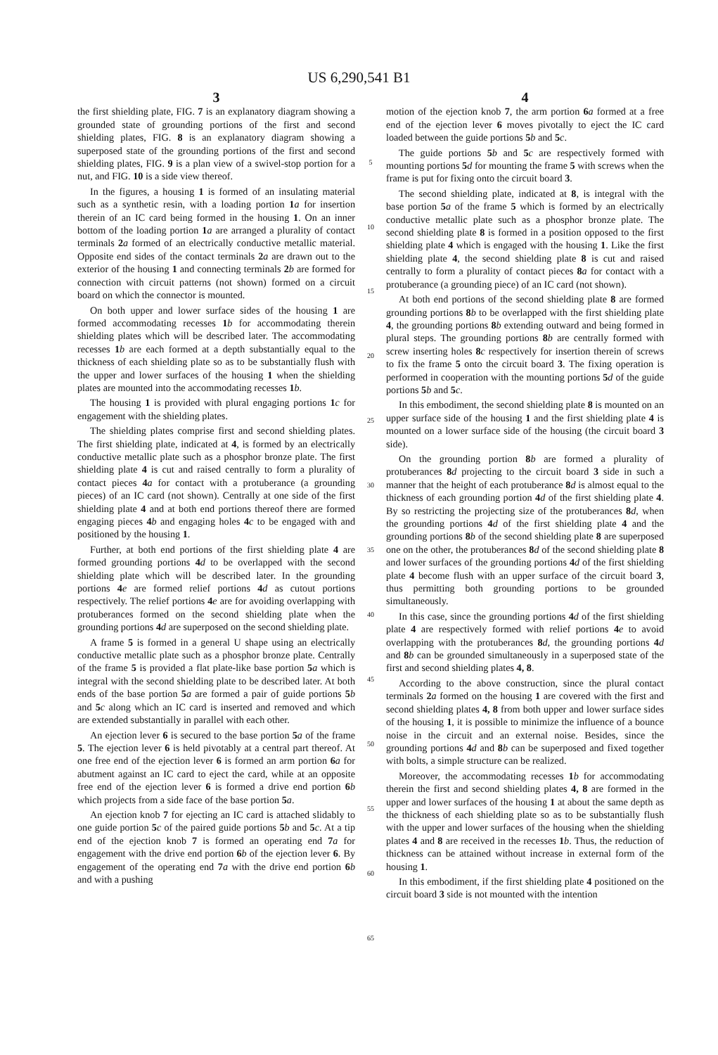US 6,290,541 B1
3
the first shielding plate, FIG. 7 is an explanatory diagram showing a grounded state of grounding portions of the first and second shielding plates, FIG. 8 is an explanatory diagram showing a superposed state of the grounding portions of the first and second shielding plates, FIG. 9 is a plan view of a swivel-stop portion for a nut, and FIG. 10 is a side view thereof.
In the figures, a housing 1 is formed of an insulating material such as a synthetic resin, with a loading portion 1 a for insertion therein of an IC card being formed in the housing 1. On an inner bottom of the loading portion 1 a are arranged a plurality of contact terminals 2 a formed of an electrically conductive metallic material. Opposite end sides of the contact terminals 2 a are drawn out to the exterior of the housing 1 and connecting terminals 2 b are formed for connection with circuit patterns (not shown) formed on a circuit board on which the connector is mounted.
On both upper and lower surface sides of the housing 1 are formed accommodating recesses 1 b for accommodating therein shielding plates which will be described later. The accommodating recesses 1 b are each formed at a depth substantially equal to the thickness of each shielding plate so as to be substantially flush with the upper and lower surfaces of the housing 1 when the shielding plates are mounted into the accommodating recesses 1 b.
The housing 1 is provided with plural engaging portions 1 c for engagement with the shielding plates.
The shielding plates comprise first and second shielding plates. The first shielding plate, indicated at 4, is formed by an electrically conductive metallic plate such as a phosphor bronze plate. The first shielding plate 4 is cut and raised centrally to form a plurality of contact pieces 4 a for contact with a protuberance (a grounding pieces) of an IC card (not shown). Centrally at one side of the first shielding plate 4 and at both end portions thereof there are formed engaging pieces 4 b and engaging holes 4 c to be engaged with and positioned by the housing 1.
Further, at both end portions of the first shielding plate 4 are formed grounding portions 4 d to be overlapped with the second shielding plate which will be described later. In the grounding portions 4 e are formed relief portions 4 d as cutout portions respectively. The relief portions 4 e are for avoiding overlapping with protuberances formed on the second shielding plate when the grounding portions 4 d are superposed on the second shielding plate.
A frame 5 is formed in a general U shape using an electrically conductive metallic plate such as a phosphor bronze plate. Centrally of the frame 5 is provided a flat plate-like base portion 5 a which is integral with the second shielding plate to be described later. At both ends of the base portion 5 a are formed a pair of guide portions 5 b and 5 c along which an IC card is inserted and removed and which are extended substantially in parallel with each other.
An ejection lever 6 is secured to the base portion 5 a of the frame 5. The ejection lever 6 is held pivotably at a central part thereof. At one free end of the ejection lever 6 is formed an arm portion 6 a for abutment against an IC card to eject the card, while at an opposite free end of the ejection lever 6 is formed a drive end portion 6 b which projects from a side face of the base portion 5 a.
An ejection knob 7 for ejecting an IC card is attached slidably to one guide portion 5 c of the paired guide portions 5 b and 5 c. At a tip end of the ejection knob 7 is formed an operating end 7 a for engagement with the drive end portion 6 b of the ejection lever 6. By engagement of the operating end 7 a with the drive end portion 6 b and with a pushing
5
10
15
20
25
30
35
40
45
50
55
60
65
4
motion of the ejection knob 7, the arm portion 6 a formed at a free end of the ejection lever 6 moves pivotally to eject the IC card loaded between the guide portions 5 b and 5 c.
The guide portions 5 b and 5 c are respectively formed with mounting portions 5 d for mounting the frame 5 with screws when the frame is put for fixing onto the circuit board 3.
The second shielding plate, indicated at 8, is integral with the base portion 5 a of the frame 5 which is formed by an electrically conductive metallic plate such as a phosphor bronze plate. The second shielding plate 8 is formed in a position opposed to the first shielding plate 4 which is engaged with the housing 1. Like the first shielding plate 4, the second shielding plate 8 is cut and raised centrally to form a plurality of contact pieces 8 a for contact with a protuberance (a grounding piece) of an IC card (not shown).
At both end portions of the second shielding plate 8 are formed grounding portions 8 b to be overlapped with the first shielding plate 4, the grounding portions 8 b extending outward and being formed in plural steps. The grounding portions 8 b are centrally formed with screw inserting holes 8 c respectively for insertion therein of screws to fix the frame 5 onto the circuit board 3. The fixing operation is performed in cooperation with the mounting portions 5 d of the guide portions 5 b and 5 c.
In this embodiment, the second shielding plate 8 is mounted on an upper surface side of the housing 1 and the first shielding plate 4 is mounted on a lower surface side of the housing (the circuit board 3 side).
On the grounding portion 8 b are formed a plurality of protuberances 8 d projecting to the circuit board 3 side in such a manner that the height of each protuberance 8 d is almost equal to the thickness of each grounding portion 4 d of the first shielding plate 4. By so restricting the projecting size of the protuberances 8 d, when the grounding portions 4 d of the first shielding plate 4 and the grounding portions 8 b of the second shielding plate 8 are superposed one on the other, the protuberances 8 d of the second shielding plate 8 and lower surfaces of the grounding portions 4 d of the first shielding plate 4 become flush with an upper surface of the circuit board 3, thus permitting both grounding portions to be grounded simultaneously.
In this case, since the grounding portions 4 d of the first shielding plate 4 are respectively formed with relief portions 4 e to avoid overlapping with the protuberances 8 d, the grounding portions 4 d and 8 b can be grounded simultaneously in a superposed state of the first and second shielding plates 4, 8.
According to the above construction, since the plural contact terminals 2 a formed on the housing 1 are covered with the first and second shielding plates 4, 8 from both upper and lower surface sides of the housing 1, it is possible to minimize the influence of a bounce noise in the circuit and an external noise. Besides, since the grounding portions 4 d and 8 b can be superposed and fixed together with bolts, a simple structure can be realized.
Moreover, the accommodating recesses 1 b for accommodating therein the first and second shielding plates 4, 8 are formed in the upper and lower surfaces of the housing 1 at about the same depth as the thickness of each shielding plate so as to be substantially flush with the upper and lower surfaces of the housing when the shielding plates 4 and 8 are received in the recesses 1 b. Thus, the reduction of thickness can be attained without increase in external form of the housing 1.
In this embodiment, if the first shielding plate 4 positioned on the circuit board 3 side is not mounted with the intention